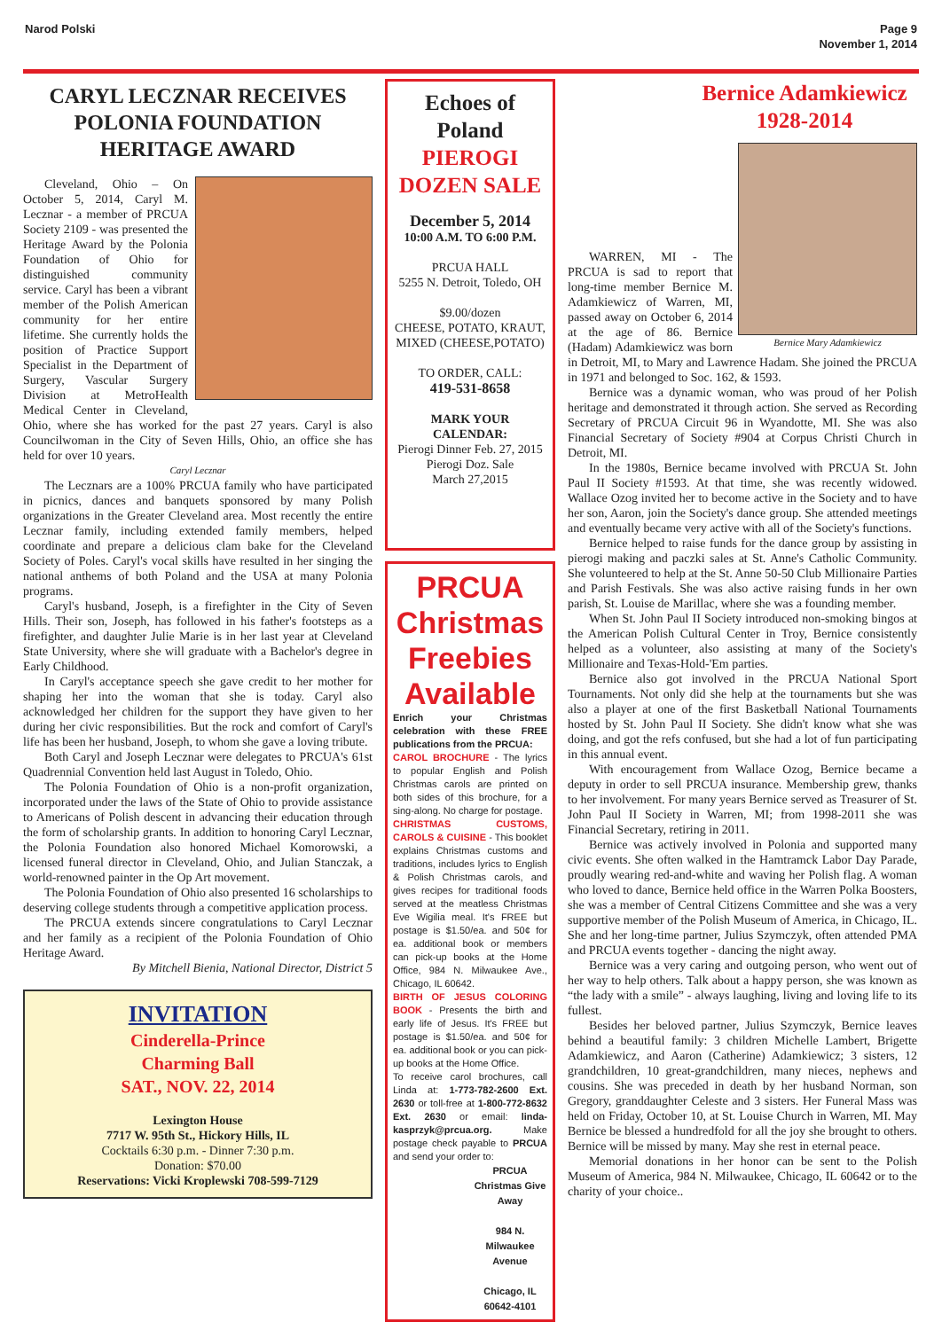Narod Polski Page 9
November 1, 2014
CARYL LECZNAR RECEIVES POLONIA FOUNDATION HERITAGE AWARD
Cleveland, Ohio – On October 5, 2014, Caryl M. Lecznar - a member of PRCUA Society 2109 - was presented the Heritage Award by the Polonia Foundation of Ohio for distinguished community service. Caryl has been a vibrant member of the Polish American community for her entire lifetime. She currently holds the position of Practice Support Specialist in the Department of Surgery, Vascular Surgery Division at MetroHealth Medical Center in Cleveland, Ohio, where she has worked for the past 27 years. Caryl is also Councilwoman in the City of Seven Hills, Ohio, an office she has held for over 10 years.
Caryl Lecznar
The Lecznars are a 100% PRCUA family who have participated in picnics, dances and banquets sponsored by many Polish organizations in the Greater Cleveland area. Most recently the entire Lecznar family, including extended family members, helped coordinate and prepare a delicious clam bake for the Cleveland Society of Poles. Caryl's vocal skills have resulted in her singing the national anthems of both Poland and the USA at many Polonia programs.
Caryl's husband, Joseph, is a firefighter in the City of Seven Hills. Their son, Joseph, has followed in his father's footsteps as a firefighter, and daughter Julie Marie is in her last year at Cleveland State University, where she will graduate with a Bachelor's degree in Early Childhood.
In Caryl's acceptance speech she gave credit to her mother for shaping her into the woman that she is today. Caryl also acknowledged her children for the support they have given to her during her civic responsibilities. But the rock and comfort of Caryl's life has been her husband, Joseph, to whom she gave a loving tribute.
Both Caryl and Joseph Lecznar were delegates to PRCUA's 61st Quadrennial Convention held last August in Toledo, Ohio.
The Polonia Foundation of Ohio is a non-profit organization, incorporated under the laws of the State of Ohio to provide assistance to Americans of Polish descent in advancing their education through the form of scholarship grants. In addition to honoring Caryl Lecznar, the Polonia Foundation also honored Michael Komorowski, a licensed funeral director in Cleveland, Ohio, and Julian Stanczak, a world-renowned painter in the Op Art movement.
The Polonia Foundation of Ohio also presented 16 scholarships to deserving college students through a competitive application process.
The PRCUA extends sincere congratulations to Caryl Lecznar and her family as a recipient of the Polonia Foundation of Ohio Heritage Award.
By Mitchell Bienia, National Director, District 5
INVITATION
Cinderella-Prince
Charming Ball
SAT., NOV. 22, 2014
Lexington House
7717 W. 95th St., Hickory Hills, IL
Cocktails 6:30 p.m. - Dinner 7:30 p.m.
Donation: $70.00
Reservations: Vicki Kroplewski 708-599-7129
Echoes of Poland
PIEROGI DOZEN SALE
December 5, 2014
10:00 A.M. TO 6:00 P.M.
PRCUA HALL
5255 N. Detroit, Toledo, OH
$9.00/dozen
CHEESE, POTATO, KRAUT, MIXED (CHEESE,POTATO)
TO ORDER, CALL:
419-531-8658
MARK YOUR CALENDAR:
Pierogi Dinner Feb. 27, 2015
Pierogi Doz. Sale
March 27,2015
PRCUA Christmas Freebies Available
Enrich your Christmas celebration with these FREE publications from the PRCUA:
CAROL BROCHURE - The lyrics to popular English and Polish Christmas carols are printed on both sides of this brochure, for a sing-along. No charge for postage.
CHRISTMAS CUSTOMS, CAROLS & CUISINE - This booklet explains Christmas customs and traditions, includes lyrics to English & Polish Christmas carols, and gives recipes for traditional foods served at the meatless Christmas Eve Wigilia meal. It's FREE but postage is $1.50/ea. and 50¢ for ea. additional book or members can pick-up books at the Home Office, 984 N. Milwaukee Ave., Chicago, IL 60642.
BIRTH OF JESUS COLORING BOOK - Presents the birth and early life of Jesus. It's FREE but postage is $1.50/ea. and 50¢ for ea. additional book or you can pick-up books at the Home Office.
To receive carol brochures, call Linda at: 1-773-782-2600 Ext. 2630 or toll-free at 1-800-772-8632 Ext. 2630 or email: linda-kasprzyk@prcua.org. Make postage check payable to PRCUA and send your order to:
PRCUA
Christmas Give Away
984 N. Milwaukee Avenue
Chicago, IL 60642-4101
Bernice Adamkiewicz
1928-2014
Bernice Mary Adamkiewicz
WARREN, MI - The PRCUA is sad to report that long-time member Bernice M. Adamkiewicz of Warren, MI, passed away on October 6, 2014 at the age of 86. Bernice (Hadam) Adamkiewicz was born in Detroit, MI, to Mary and Lawrence Hadam. She joined the PRCUA in 1971 and belonged to Soc. 162, & 1593.
Bernice was a dynamic woman, who was proud of her Polish heritage and demonstrated it through action. She served as Recording Secretary of PRCUA Circuit 96 in Wyandotte, MI. She was also Financial Secretary of Society #904 at Corpus Christi Church in Detroit, MI.
In the 1980s, Bernice became involved with PRCUA St. John Paul II Society #1593. At that time, she was recently widowed. Wallace Ozog invited her to become active in the Society and to have her son, Aaron, join the Society's dance group. She attended meetings and eventually became very active with all of the Society's functions.
Bernice helped to raise funds for the dance group by assisting in pierogi making and paczki sales at St. Anne's Catholic Community. She volunteered to help at the St. Anne 50-50 Club Millionaire Parties and Parish Festivals. She was also active raising funds in her own parish, St. Louise de Marillac, where she was a founding member.
When St. John Paul II Society introduced non-smoking bingos at the American Polish Cultural Center in Troy, Bernice consistently helped as a volunteer, also assisting at many of the Society's Millionaire and Texas-Hold-'Em parties.
Bernice also got involved in the PRCUA National Sport Tournaments. Not only did she help at the tournaments but she was also a player at one of the first Basketball National Tournaments hosted by St. John Paul II Society. She didn't know what she was doing, and got the refs confused, but she had a lot of fun participating in this annual event.
With encouragement from Wallace Ozog, Bernice became a deputy in order to sell PRCUA insurance. Membership grew, thanks to her involvement. For many years Bernice served as Treasurer of St. John Paul II Society in Warren, MI; from 1998-2011 she was Financial Secretary, retiring in 2011.
Bernice was actively involved in Polonia and supported many civic events. She often walked in the Hamtramck Labor Day Parade, proudly wearing red-and-white and waving her Polish flag. A woman who loved to dance, Bernice held office in the Warren Polka Boosters, she was a member of Central Citizens Committee and she was a very supportive member of the Polish Museum of America, in Chicago, IL. She and her long-time partner, Julius Szymczyk, often attended PMA and PRCUA events together - dancing the night away.
Bernice was a very caring and outgoing person, who went out of her way to help others. Talk about a happy person, she was known as “the lady with a smile” - always laughing, living and loving life to its fullest.
Besides her beloved partner, Julius Szymczyk, Bernice leaves behind a beautiful family: 3 children Michelle Lambert, Brigette Adamkiewicz, and Aaron (Catherine) Adamkiewicz; 3 sisters, 12 grandchildren, 10 great-grandchildren, many nieces, nephews and cousins. She was preceded in death by her husband Norman, son Gregory, granddaughter Celeste and 3 sisters. Her Funeral Mass was held on Friday, October 10, at St. Louise Church in Warren, MI. May Bernice be blessed a hundredfold for all the joy she brought to others. Bernice will be missed by many. May she rest in eternal peace.
Memorial donations in her honor can be sent to the Polish Museum of America, 984 N. Milwaukee, Chicago, IL 60642 or to the charity of your choice..